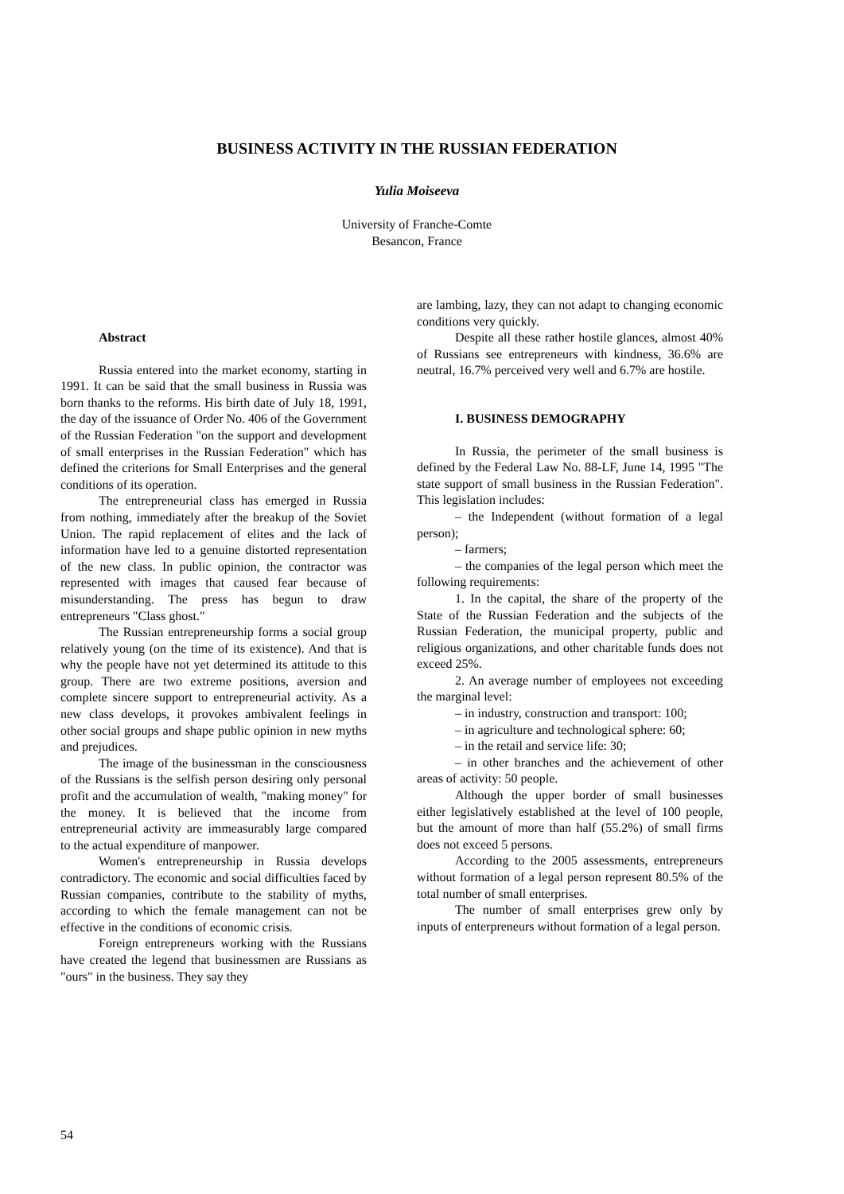BUSINESS ACTIVITY IN THE RUSSIAN FEDERATION
Yulia Moiseeva
University of Franche-Comte
Besancon, France
Abstract
Russia entered into the market economy, starting in 1991. It can be said that the small business in Russia was born thanks to the reforms. His birth date of July 18, 1991, the day of the issuance of Order No. 406 of the Government of the Russian Federation "on the support and development of small enterprises in the Russian Federation" which has defined the criterions for Small Enterprises and the general conditions of its operation.
The entrepreneurial class has emerged in Russia from nothing, immediately after the breakup of the Soviet Union. The rapid replacement of elites and the lack of information have led to a genuine distorted representation of the new class. In public opinion, the contractor was represented with images that caused fear because of misunderstanding. The press has begun to draw entrepreneurs "Class ghost."
The Russian entrepreneurship forms a social group relatively young (on the time of its existence). And that is why the people have not yet determined its attitude to this group. There are two extreme positions, aversion and complete sincere support to entrepreneurial activity. As a new class develops, it provokes ambivalent feelings in other social groups and shape public opinion in new myths and prejudices.
The image of the businessman in the consciousness of the Russians is the selfish person desiring only personal profit and the accumulation of wealth, "making money" for the money. It is believed that the income from entrepreneurial activity are immeasurably large compared to the actual expenditure of manpower.
Women's entrepreneurship in Russia develops contradictory. The economic and social difficulties faced by Russian companies, contribute to the stability of myths, according to which the female management can not be effective in the conditions of economic crisis.
Foreign entrepreneurs working with the Russians have created the legend that businessmen are Russians as "ours" in the business. They say they
are lambing, lazy, they can not adapt to changing economic conditions very quickly.
Despite all these rather hostile glances, almost 40% of Russians see entrepreneurs with kindness, 36.6% are neutral, 16.7% perceived very well and 6.7% are hostile.
I. BUSINESS DEMOGRAPHY
In Russia, the perimeter of the small business is defined by the Federal Law No. 88-LF, June 14, 1995 "The state support of small business in the Russian Federation". This legislation includes:
– the Independent (without formation of a legal person);
– farmers;
– the companies of the legal person which meet the following requirements:
1. In the capital, the share of the property of the State of the Russian Federation and the subjects of the Russian Federation, the municipal property, public and religious organizations, and other charitable funds does not exceed 25%.
2. An average number of employees not exceeding the marginal level:
– in industry, construction and transport: 100;
– in agriculture and technological sphere: 60;
– in the retail and service life: 30;
– in other branches and the achievement of other areas of activity: 50 people.
Although the upper border of small businesses either legislatively established at the level of 100 people, but the amount of more than half (55.2%) of small firms does not exceed 5 persons.
According to the 2005 assessments, entrepreneurs without formation of a legal person represent 80.5% of the total number of small enterprises.
The number of small enterprises grew only by inputs of enterpreneurs without formation of a legal person.
54